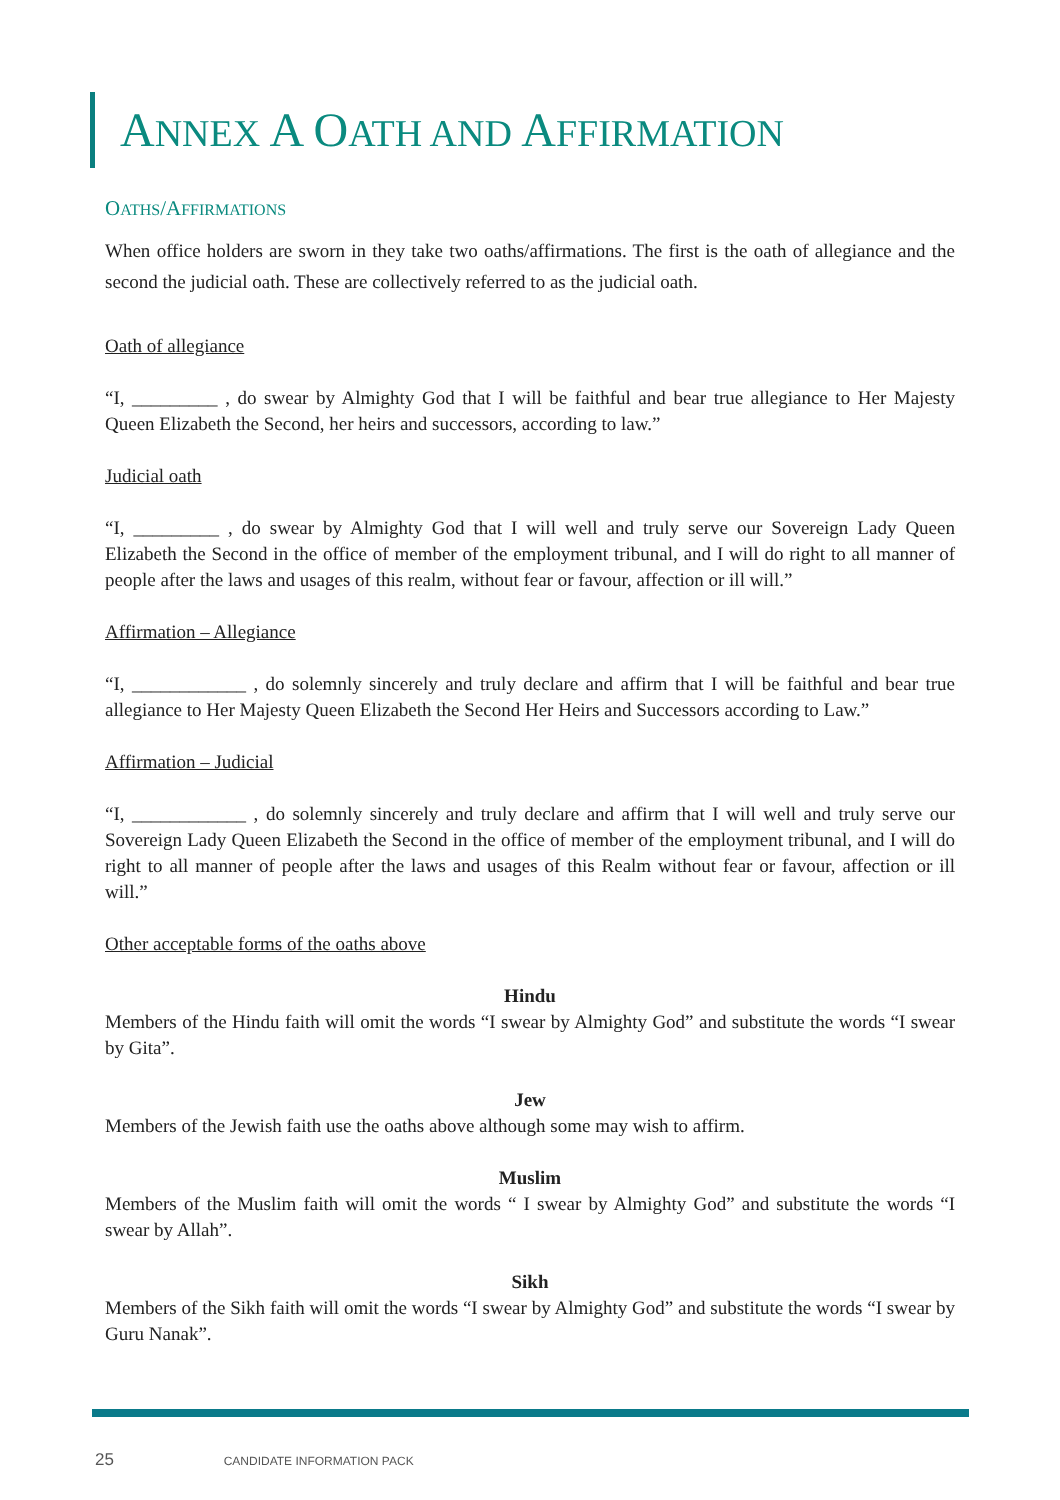ANNEX A OATH AND AFFIRMATION
OATHS/AFFIRMATIONS
When office holders are sworn in they take two oaths/affirmations. The first is the oath of allegiance and the second the judicial oath. These are collectively referred to as the judicial oath.
Oath of allegiance
“I, _________ , do swear by Almighty God that I will be faithful and bear true allegiance to Her Majesty Queen Elizabeth the Second, her heirs and successors, according to law.”
Judicial oath
“I, _________ , do swear by Almighty God that I will well and truly serve our Sovereign Lady Queen Elizabeth the Second in the office of member of the employment tribunal, and I will do right to all manner of people after the laws and usages of this realm, without fear or favour, affection or ill will.”
Affirmation – Allegiance
“I, ____________ , do solemnly sincerely and truly declare and affirm that I will be faithful and bear true allegiance to Her Majesty Queen Elizabeth the Second Her Heirs and Successors according to Law.”
Affirmation – Judicial
“I, ____________ , do solemnly sincerely and truly declare and affirm that I will well and truly serve our Sovereign Lady Queen Elizabeth the Second in the office of member of the employment tribunal, and I will do right to all manner of people after the laws and usages of this Realm without fear or favour, affection or ill will.”
Other acceptable forms of the oaths above
Hindu
Members of the Hindu faith will omit the words “I swear by Almighty God” and substitute the words “I swear by Gita”.
Jew
Members of the Jewish faith use the oaths above although some may wish to affirm.
Muslim
Members of the Muslim faith will omit the words “ I swear by Almighty God” and substitute the words “I swear by Allah”.
Sikh
Members of the Sikh faith will omit the words “I swear by Almighty God” and substitute the words “I swear by Guru Nanak”.
25 CANDIDATE INFORMATION PACK